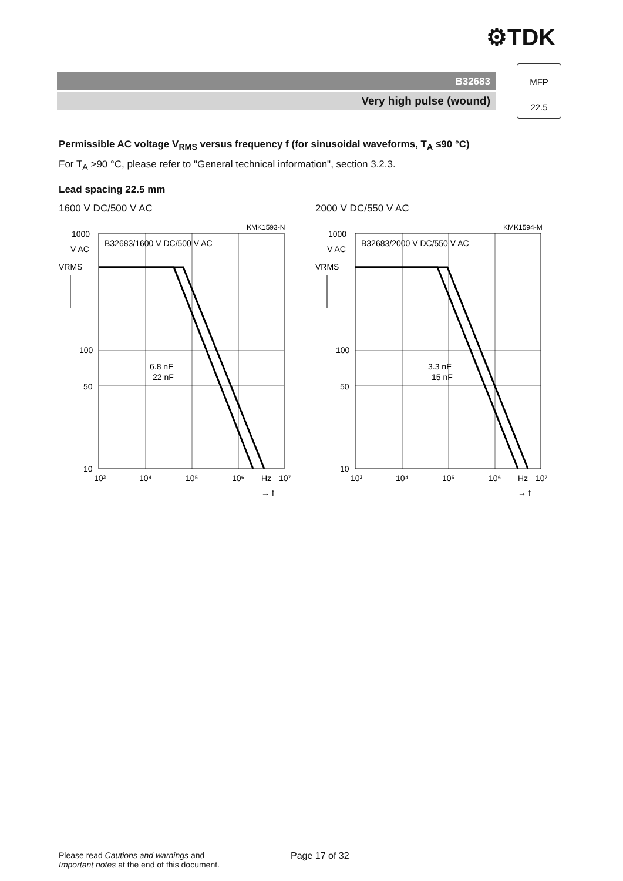⚙TDK
B32683
Very high pulse (wound)
MFP
22.5
Permissible AC voltage V<sub>RMS</sub> versus frequency f (for sinusoidal waveforms, T<sub>A</sub> ≤90 °C)
For T<sub>A</sub> >90 °C, please refer to "General technical information", section 3.2.3.
Lead spacing 22.5 mm
1600 V DC/500 V AC
KMK1593-N
1000
V AC
VRMS
B32683/1600 V DC/500 V AC
6.8 nF
22 nF
100
50
10
10³
10⁴
10⁵
10⁶
Hz
10⁷
→ f
2000 V DC/550 V AC
KMK1594-M
1000
V AC
VRMS
B32683/2000 V DC/550 V AC
3.3 nF
15 nF
100
50
10
10³
10⁴
10⁵
10⁶
Hz
10⁷
→ f
Please read Cautions and warnings and
Important notes at the end of this document.
Page 17 of 32